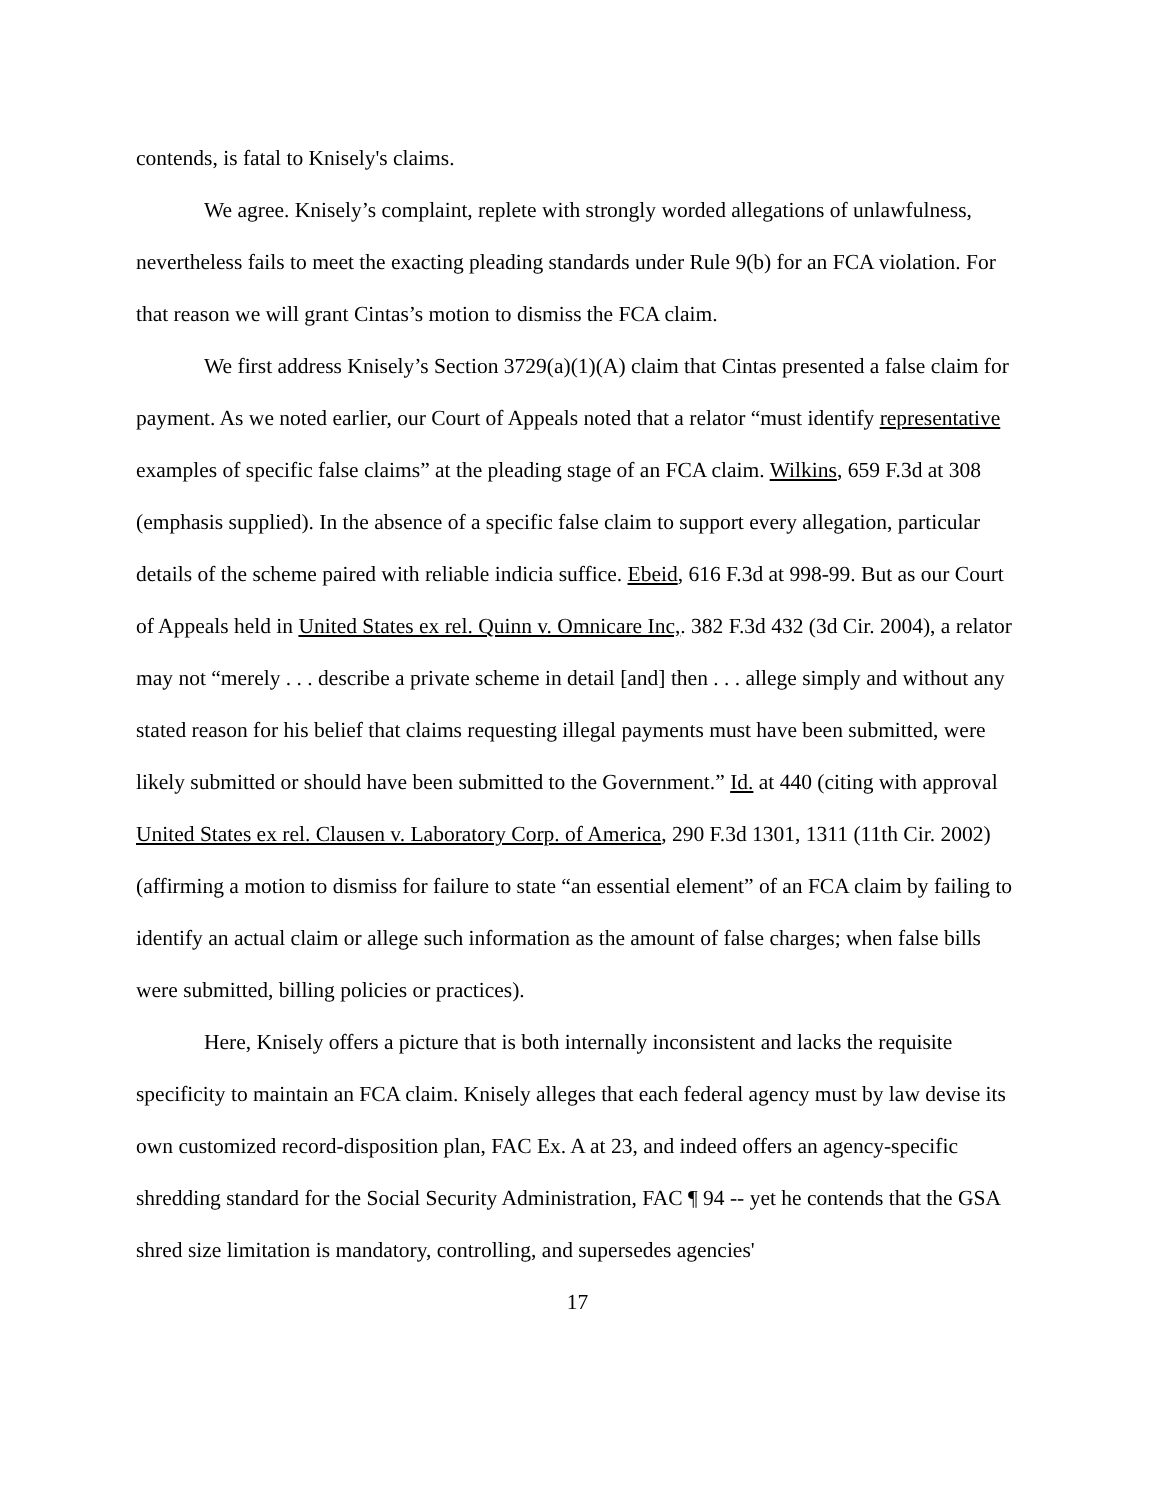contends, is fatal to Knisely's claims.
We agree. Knisely’s complaint, replete with strongly worded allegations of unlawfulness, nevertheless fails to meet the exacting pleading standards under Rule 9(b) for an FCA violation. For that reason we will grant Cintas’s motion to dismiss the FCA claim.
We first address Knisely’s Section 3729(a)(1)(A) claim that Cintas presented a false claim for payment. As we noted earlier, our Court of Appeals noted that a relator “must identify representative examples of specific false claims” at the pleading stage of an FCA claim. Wilkins, 659 F.3d at 308 (emphasis supplied). In the absence of a specific false claim to support every allegation, particular details of the scheme paired with reliable indicia suffice. Ebeid, 616 F.3d at 998-99. But as our Court of Appeals held in United States ex rel. Quinn v. Omnicare Inc,. 382 F.3d 432 (3d Cir. 2004), a relator may not “merely . . . describe a private scheme in detail [and] then . . . allege simply and without any stated reason for his belief that claims requesting illegal payments must have been submitted, were likely submitted or should have been submitted to the Government.” Id. at 440 (citing with approval United States ex rel. Clausen v. Laboratory Corp. of America, 290 F.3d 1301, 1311 (11th Cir. 2002) (affirming a motion to dismiss for failure to state “an essential element” of an FCA claim by failing to identify an actual claim or allege such information as the amount of false charges; when false bills were submitted, billing policies or practices).
Here, Knisely offers a picture that is both internally inconsistent and lacks the requisite specificity to maintain an FCA claim. Knisely alleges that each federal agency must by law devise its own customized record-disposition plan, FAC Ex. A at 23, and indeed offers an agency-specific shredding standard for the Social Security Administration, FAC ¶ 94 -- yet he contends that the GSA shred size limitation is mandatory, controlling, and supersedes agencies'
17